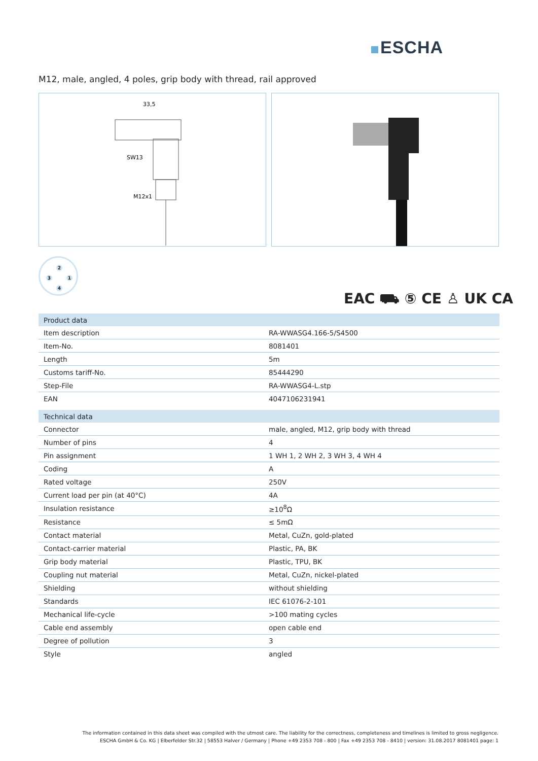ESCHA
M12, male, angled, 4 poles, grip body with thread, rail approved
33,5
SW13
M12x1
2
3 1
4
EAC ⛟ ⑤ CE ♙ UK CA
| Product data | |
| --- | --- |
| Item description | RA-WWASG4.166-5/S4500 |
| Item-No. | 8081401 |
| Length | 5m |
| Customs tariff-No. | 85444290 |
| Step-File | RA-WWASG4-L.stp |
| EAN | 4047106231941 |
| Technical data | |
| Connector | male, angled, M12, grip body with thread |
| Number of pins | 4 |
| Pin assignment | 1 WH 1, 2 WH 2, 3 WH 3, 4 WH 4 |
| Coding | A |
| Rated voltage | 250V |
| Current load per pin (at 40°C) | 4A |
| Insulation resistance | ≥10<sup>8</sup>Ω |
| Resistance | ≤ 5mΩ |
| Contact material | Metal, CuZn, gold-plated |
| Contact-carrier material | Plastic, PA, BK |
| Grip body material | Plastic, TPU, BK |
| Coupling nut material | Metal, CuZn, nickel-plated |
| Shielding | without shielding |
| Standards | IEC 61076-2-101 |
| Mechanical life-cycle | >100 mating cycles |
| Cable end assembly | open cable end |
| Degree of pollution | 3 |
| Style | angled |
The information contained in this data sheet was compiled with the utmost care. The liability for the correctness, completeness and timelines is limited to gross negligence.
ESCHA GmbH & Co. KG | Elberfelder Str.32 | 58553 Halver / Germany | Phone +49 2353 708 - 800 | Fax +49 2353 708 - 8410 | version: 31.08.2017 8081401 page: 1